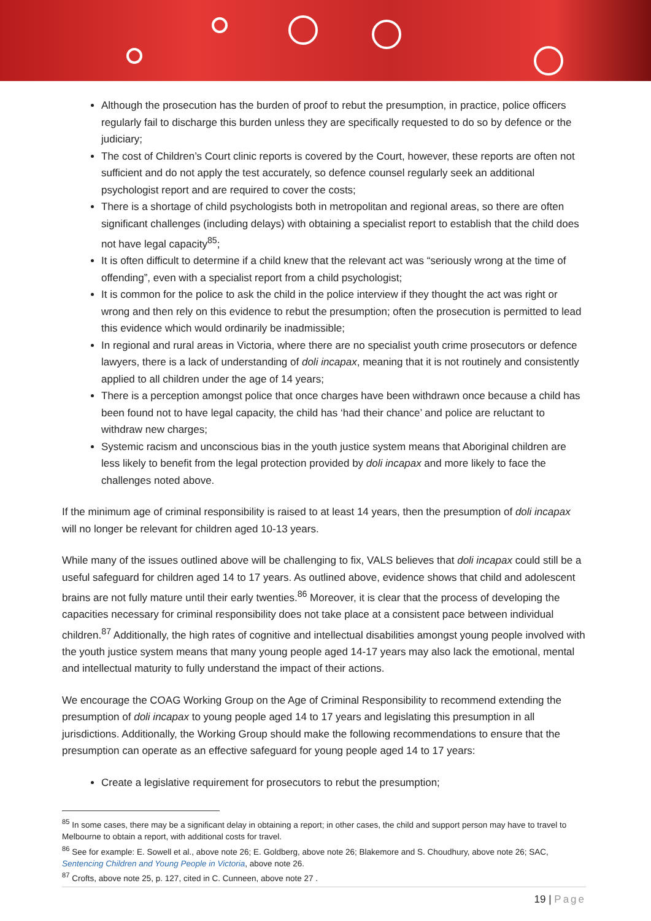Although the prosecution has the burden of proof to rebut the presumption, in practice, police officers regularly fail to discharge this burden unless they are specifically requested to do so by defence or the judiciary;
The cost of Children’s Court clinic reports is covered by the Court, however, these reports are often not sufficient and do not apply the test accurately, so defence counsel regularly seek an additional psychologist report and are required to cover the costs;
There is a shortage of child psychologists both in metropolitan and regional areas, so there are often significant challenges (including delays) with obtaining a specialist report to establish that the child does not have legal capacity<sup>85</sup>;
It is often difficult to determine if a child knew that the relevant act was “seriously wrong at the time of offending”, even with a specialist report from a child psychologist;
It is common for the police to ask the child in the police interview if they thought the act was right or wrong and then rely on this evidence to rebut the presumption; often the prosecution is permitted to lead this evidence which would ordinarily be inadmissible;
In regional and rural areas in Victoria, where there are no specialist youth crime prosecutors or defence lawyers, there is a lack of understanding of doli incapax, meaning that it is not routinely and consistently applied to all children under the age of 14 years;
There is a perception amongst police that once charges have been withdrawn once because a child has been found not to have legal capacity, the child has ‘had their chance’ and police are reluctant to withdraw new charges;
Systemic racism and unconscious bias in the youth justice system means that Aboriginal children are less likely to benefit from the legal protection provided by doli incapax and more likely to face the challenges noted above.
If the minimum age of criminal responsibility is raised to at least 14 years, then the presumption of doli incapax will no longer be relevant for children aged 10-13 years.
While many of the issues outlined above will be challenging to fix, VALS believes that doli incapax could still be a useful safeguard for children aged 14 to 17 years. As outlined above, evidence shows that child and adolescent brains are not fully mature until their early twenties.<sup>86</sup> Moreover, it is clear that the process of developing the capacities necessary for criminal responsibility does not take place at a consistent pace between individual children.<sup>87</sup> Additionally, the high rates of cognitive and intellectual disabilities amongst young people involved with the youth justice system means that many young people aged 14-17 years may also lack the emotional, mental and intellectual maturity to fully understand the impact of their actions.
We encourage the COAG Working Group on the Age of Criminal Responsibility to recommend extending the presumption of doli incapax to young people aged 14 to 17 years and legislating this presumption in all jurisdictions. Additionally, the Working Group should make the following recommendations to ensure that the presumption can operate as an effective safeguard for young people aged 14 to 17 years:
Create a legislative requirement for prosecutors to rebut the presumption;
<sup>85</sup> In some cases, there may be a significant delay in obtaining a report; in other cases, the child and support person may have to travel to Melbourne to obtain a report, with additional costs for travel.
<sup>86</sup> See for example: E. Sowell et al., above note 26; E. Goldberg, above note 26; Blakemore and S. Choudhury, above note 26; SAC, Sentencing Children and Young People in Victoria, above note 26.
<sup>87</sup> Crofts, above note 25, p. 127, cited in C. Cunneen, above note 27 .
19 | Page